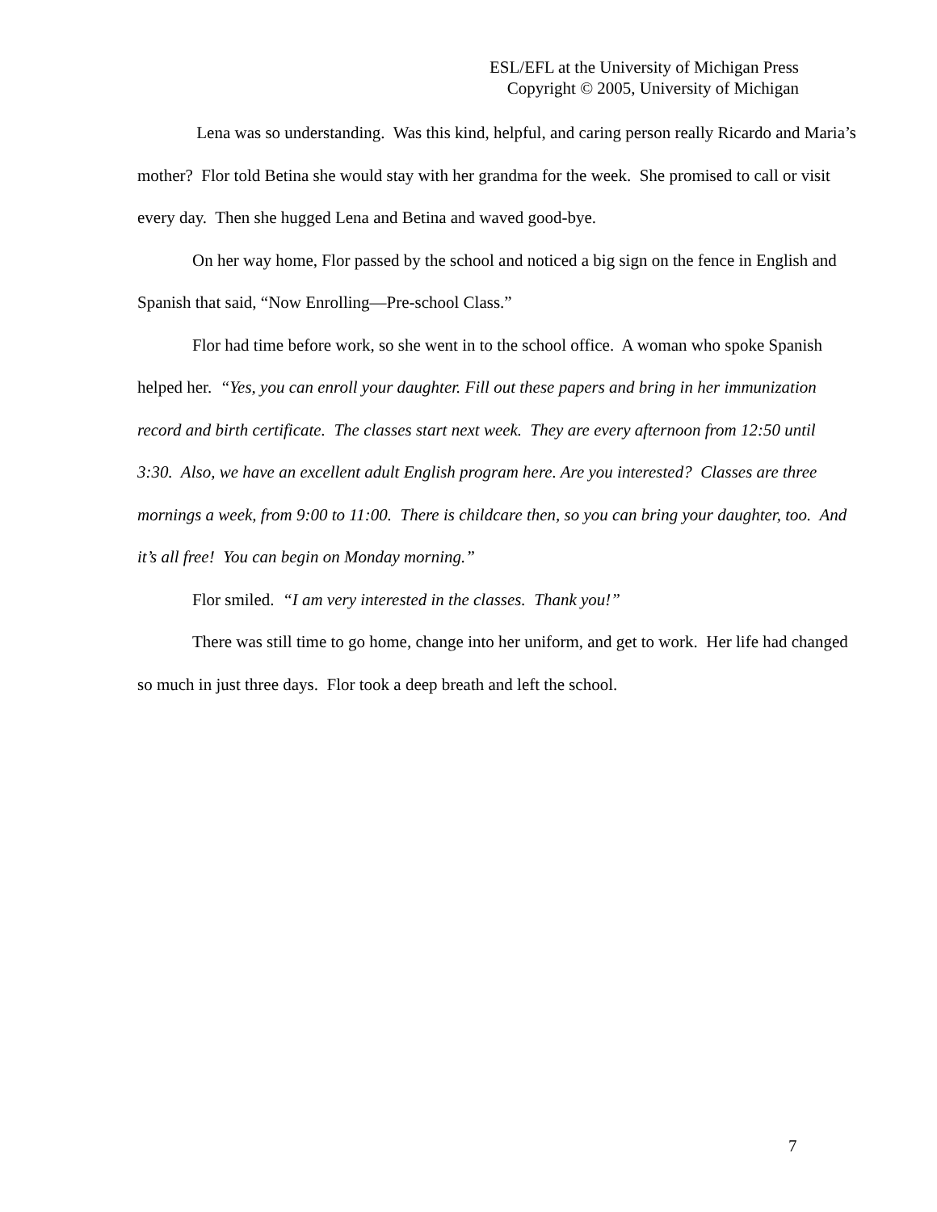ESL/EFL at the University of Michigan Press
Copyright © 2005, University of Michigan
Lena was so understanding. Was this kind, helpful, and caring person really Ricardo and Maria’s mother? Flor told Betina she would stay with her grandma for the week. She promised to call or visit every day. Then she hugged Lena and Betina and waved good-bye.
On her way home, Flor passed by the school and noticed a big sign on the fence in English and Spanish that said, “Now Enrolling—Pre-school Class.”
Flor had time before work, so she went in to the school office. A woman who spoke Spanish helped her. “Yes, you can enroll your daughter. Fill out these papers and bring in her immunization record and birth certificate. The classes start next week. They are every afternoon from 12:50 until 3:30. Also, we have an excellent adult English program here. Are you interested? Classes are three mornings a week, from 9:00 to 11:00. There is childcare then, so you can bring your daughter, too. And it’s all free! You can begin on Monday morning.”
Flor smiled. “I am very interested in the classes. Thank you!”
There was still time to go home, change into her uniform, and get to work. Her life had changed so much in just three days. Flor took a deep breath and left the school.
7